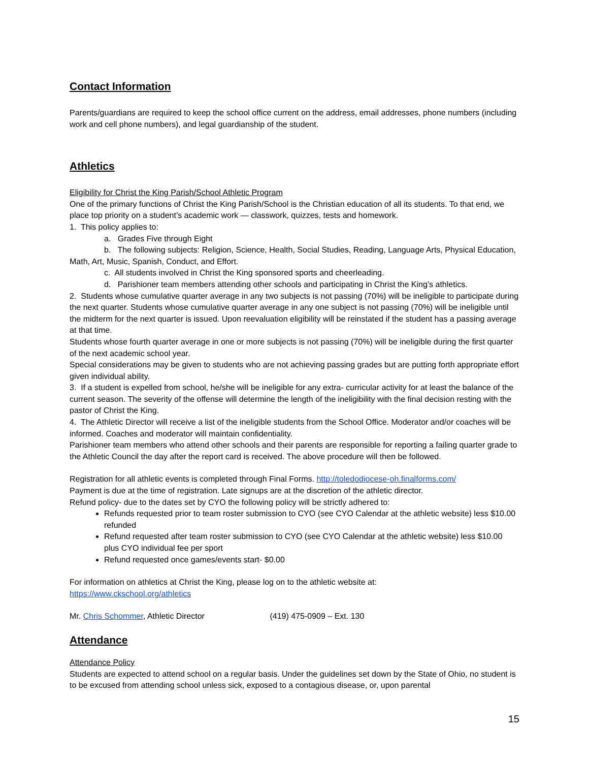Contact Information
Parents/guardians are required to keep the school office current on the address, email addresses, phone numbers (including work and cell phone numbers), and legal guardianship of the student.
Athletics
Eligibility for Christ the King Parish/School Athletic Program
One of the primary functions of Christ the King Parish/School is the Christian education of all its students. To that end, we place top priority on a student’s academic work — classwork, quizzes, tests and homework.
1. This policy applies to:
a. Grades Five through Eight
b. The following subjects: Religion, Science, Health, Social Studies, Reading, Language Arts, Physical Education, Math, Art, Music, Spanish, Conduct, and Effort.
c. All students involved in Christ the King sponsored sports and cheerleading.
d. Parishioner team members attending other schools and participating in Christ the King’s athletics.
2. Students whose cumulative quarter average in any two subjects is not passing (70%) will be ineligible to participate during the next quarter. Students whose cumulative quarter average in any one subject is not passing (70%) will be ineligible until the midterm for the next quarter is issued. Upon reevaluation eligibility will be reinstated if the student has a passing average at that time.
Students whose fourth quarter average in one or more subjects is not passing (70%) will be ineligible during the first quarter of the next academic school year.
Special considerations may be given to students who are not achieving passing grades but are putting forth appropriate effort given individual ability.
3. If a student is expelled from school, he/she will be ineligible for any extra- curricular activity for at least the balance of the current season. The severity of the offense will determine the length of the ineligibility with the final decision resting with the pastor of Christ the King.
4. The Athletic Director will receive a list of the ineligible students from the School Office. Moderator and/or coaches will be informed. Coaches and moderator will maintain confidentiality.
Parishioner team members who attend other schools and their parents are responsible for reporting a failing quarter grade to the Athletic Council the day after the report card is received. The above procedure will then be followed.
Registration for all athletic events is completed through Final Forms. http://toledodiocese-oh.finalforms.com/
Payment is due at the time of registration. Late signups are at the discretion of the athletic director.
Refund policy- due to the dates set by CYO the following policy will be strictly adhered to:
Refunds requested prior to team roster submission to CYO (see CYO Calendar at the athletic website) less $10.00 refunded
Refund requested after team roster submission to CYO (see CYO Calendar at the athletic website) less $10.00 plus CYO individual fee per sport
Refund requested once games/events start- $0.00
For information on athletics at Christ the King, please log on to the athletic website at:
https://www.ckschool.org/athletics
Mr. Chris Schommer, Athletic Director (419) 475-0909 – Ext. 130
Attendance
Attendance Policy
Students are expected to attend school on a regular basis. Under the guidelines set down by the State of Ohio, no student is to be excused from attending school unless sick, exposed to a contagious disease, or, upon parental
15